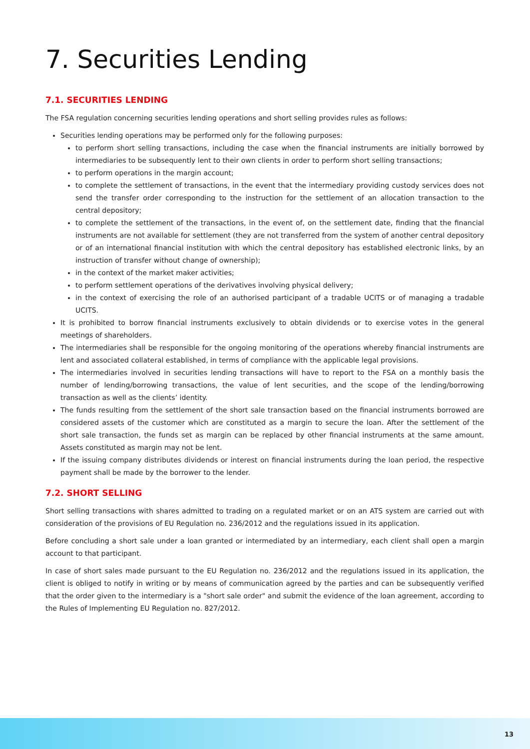7. Securities Lending
7.1. SECURITIES LENDING
The FSA regulation concerning securities lending operations and short selling provides rules as follows:
Securities lending operations may be performed only for the following purposes:
to perform short selling transactions, including the case when the financial instruments are initially borrowed by intermediaries to be subsequently lent to their own clients in order to perform short selling transactions;
to perform operations in the margin account;
to complete the settlement of transactions, in the event that the intermediary providing custody services does not send the transfer order corresponding to the instruction for the settlement of an allocation transaction to the central depository;
to complete the settlement of the transactions, in the event of, on the settlement date, finding that the financial instruments are not available for settlement (they are not transferred from the system of another central depository or of an international financial institution with which the central depository has established electronic links, by an instruction of transfer without change of ownership);
in the context of the market maker activities;
to perform settlement operations of the derivatives involving physical delivery;
in the context of exercising the role of an authorised participant of a tradable UCITS or of managing a tradable UCITS.
It is prohibited to borrow financial instruments exclusively to obtain dividends or to exercise votes in the general meetings of shareholders.
The intermediaries shall be responsible for the ongoing monitoring of the operations whereby financial instruments are lent and associated collateral established, in terms of compliance with the applicable legal provisions.
The intermediaries involved in securities lending transactions will have to report to the FSA on a monthly basis the number of lending/borrowing transactions, the value of lent securities, and the scope of the lending/borrowing transaction as well as the clients’ identity.
The funds resulting from the settlement of the short sale transaction based on the financial instruments borrowed are considered assets of the customer which are constituted as a margin to secure the loan. After the settlement of the short sale transaction, the funds set as margin can be replaced by other financial instruments at the same amount. Assets constituted as margin may not be lent.
If the issuing company distributes dividends or interest on financial instruments during the loan period, the respective payment shall be made by the borrower to the lender.
7.2. SHORT SELLING
Short selling transactions with shares admitted to trading on a regulated market or on an ATS system are carried out with consideration of the provisions of EU Regulation no. 236/2012 and the regulations issued in its application.
Before concluding a short sale under a loan granted or intermediated by an intermediary, each client shall open a margin account to that participant.
In case of short sales made pursuant to the EU Regulation no. 236/2012 and the regulations issued in its application, the client is obliged to notify in writing or by means of communication agreed by the parties and can be subsequently verified that the order given to the intermediary is a "short sale order" and submit the evidence of the loan agreement, according to the Rules of Implementing EU Regulation no. 827/2012.
13